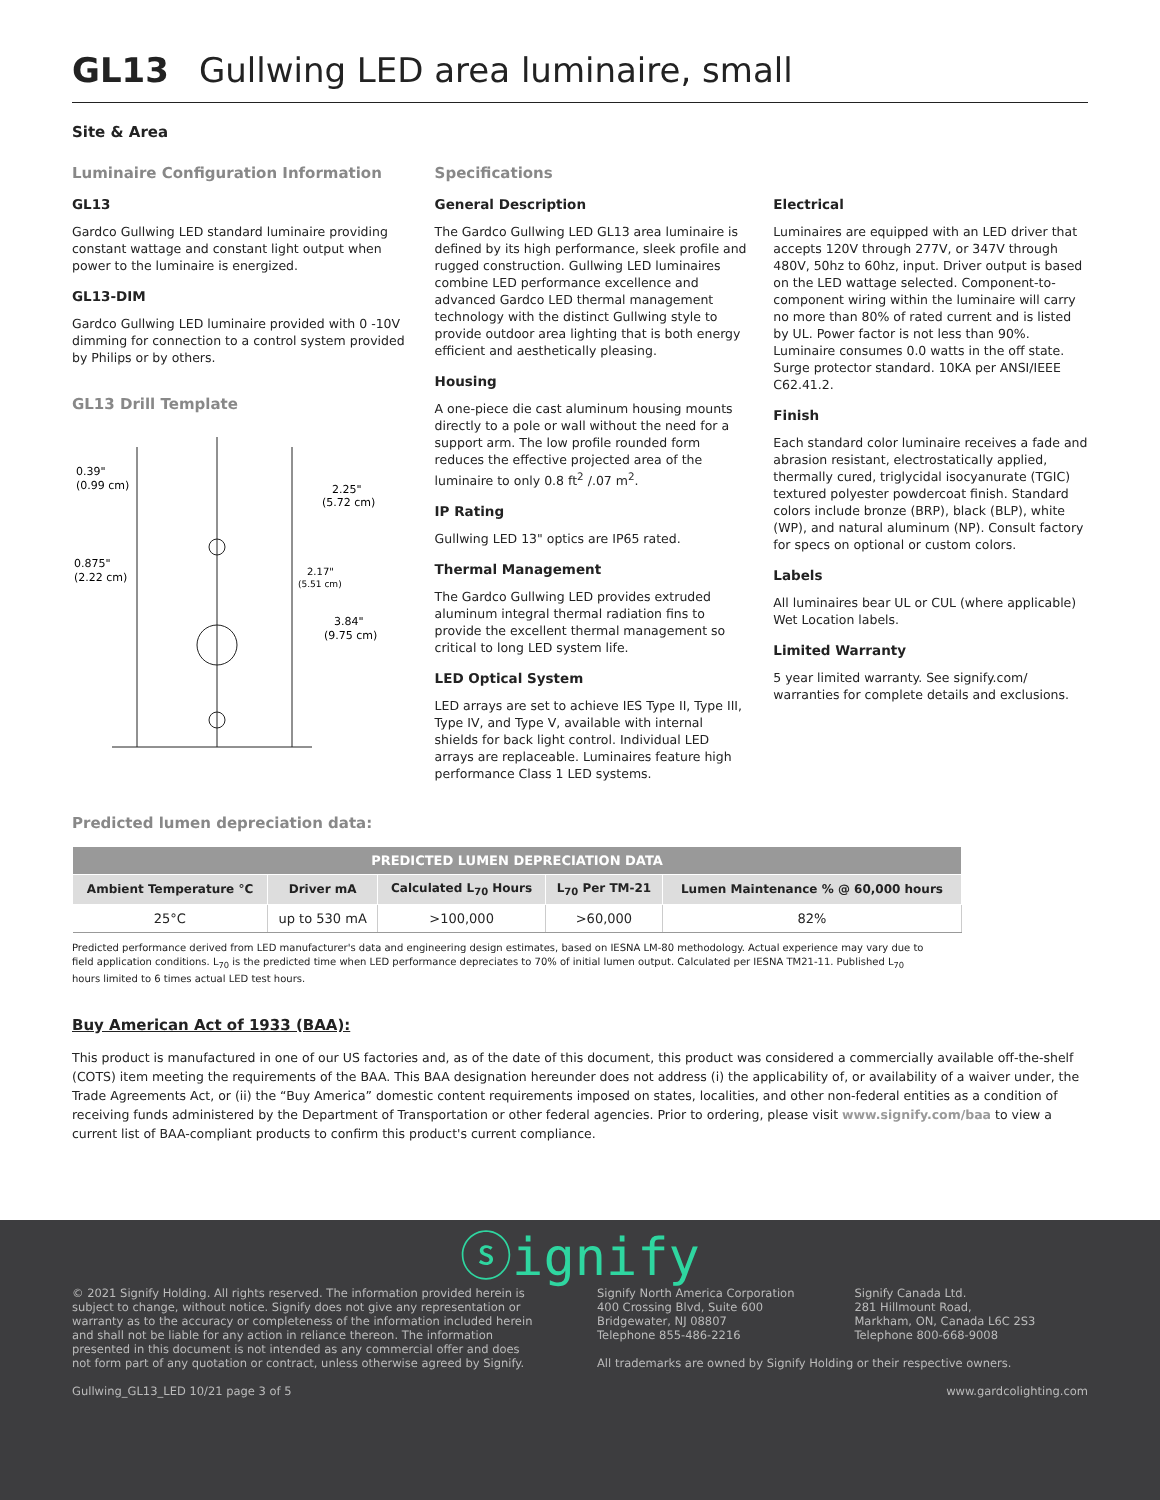GL13 Gullwing LED area luminaire, small
Site & Area
Luminaire Configuration Information
GL13
Gardco Gullwing LED standard luminaire providing constant wattage and constant light output when power to the luminaire is energized.
GL13-DIM
Gardco Gullwing LED luminaire provided with 0 -10V dimming for connection to a control system provided by Philips or by others.
GL13 Drill Template
0.39"
(0.99 cm)
0.875"
(2.22 cm)
2.25"
(5.72 cm)
2.17"
(5.51 cm)
3.84"
(9.75 cm)
Specifications
General Description
The Gardco Gullwing LED GL13 area luminaire is defined by its high performance, sleek profile and rugged construction. Gullwing LED luminaires combine LED performance excellence and advanced Gardco LED thermal management technology with the distinct Gullwing style to provide outdoor area lighting that is both energy efficient and aesthetically pleasing.
Housing
A one-piece die cast aluminum housing mounts directly to a pole or wall without the need for a support arm. The low profile rounded form reduces the effective projected area of the luminaire to only 0.8 ft<sup>2</sup> /.07 m<sup>2</sup>.
IP Rating
Gullwing LED 13" optics are IP65 rated.
Thermal Management
The Gardco Gullwing LED provides extruded aluminum integral thermal radiation fins to provide the excellent thermal management so critical to long LED system life.
LED Optical System
LED arrays are set to achieve IES Type II, Type III, Type IV, and Type V, available with internal shields for back light control. Individual LED arrays are replaceable. Luminaires feature high performance Class 1 LED systems.
Electrical
Luminaires are equipped with an LED driver that accepts 120V through 277V, or 347V through 480V, 50hz to 60hz, input. Driver output is based on the LED wattage selected. Component-to-component wiring within the luminaire will carry no more than 80% of rated current and is listed by UL. Power factor is not less than 90%. Luminaire consumes 0.0 watts in the off state. Surge protector standard. 10KA per ANSI/IEEE C62.41.2.
Finish
Each standard color luminaire receives a fade and abrasion resistant, electrostatically applied, thermally cured, triglycidal isocyanurate (TGIC) textured polyester powdercoat finish. Standard colors include bronze (BRP), black (BLP), white (WP), and natural aluminum (NP). Consult factory for specs on optional or custom colors.
Labels
All luminaires bear UL or CUL (where applicable) Wet Location labels.
Limited Warranty
5 year limited warranty. See signify.com/ warranties for complete details and exclusions.
Predicted lumen depreciation data:
| PREDICTED LUMEN DEPRECIATION DATA | | | | |
| --- | --- | --- | --- | --- |
| Ambient Temperature °C | Driver mA | Calculated L<sub>70</sub> Hours | L<sub>70</sub> Per TM-21 | Lumen Maintenance % @ 60,000 hours |
| 25°C | up to 530 mA | >100,000 | >60,000 | 82% |
Predicted performance derived from LED manufacturer's data and engineering design estimates, based on IESNA LM-80 methodology. Actual experience may vary due to field application conditions. L<sub>70</sub> is the predicted time when LED performance depreciates to 70% of initial lumen output. Calculated per IESNA TM21-11. Published L<sub>70</sub> hours limited to 6 times actual LED test hours.
Buy American Act of 1933 (BAA):
This product is manufactured in one of our US factories and, as of the date of this document, this product was considered a commercially available off-the-shelf (COTS) item meeting the requirements of the BAA. This BAA designation hereunder does not address (i) the applicability of, or availability of a waiver under, the Trade Agreements Act, or (ii) the “Buy America” domestic content requirements imposed on states, localities, and other non-federal entities as a condition of receiving funds administered by the Department of Transportation or other federal agencies. Prior to ordering, please visit www.signify.com/baa to view a current list of BAA-compliant products to confirm this product's current compliance.
ⓢignify
© 2021 Signify Holding. All rights reserved. The information provided herein is subject to change, without notice. Signify does not give any representation or warranty as to the accuracy or completeness of the information included herein and shall not be liable for any action in reliance thereon. The information presented in this document is not intended as any commercial offer and does not form part of any quotation or contract, unless otherwise agreed by Signify.
Signify North America Corporation
400 Crossing Blvd, Suite 600
Bridgewater, NJ 08807
Telephone 855-486-2216
Signify Canada Ltd.
281 Hillmount Road,
Markham, ON, Canada L6C 2S3
Telephone 800-668-9008
All trademarks are owned by Signify Holding or their respective owners.
Gullwing_GL13_LED 10/21 page 3 of 5 www.gardcolighting.com